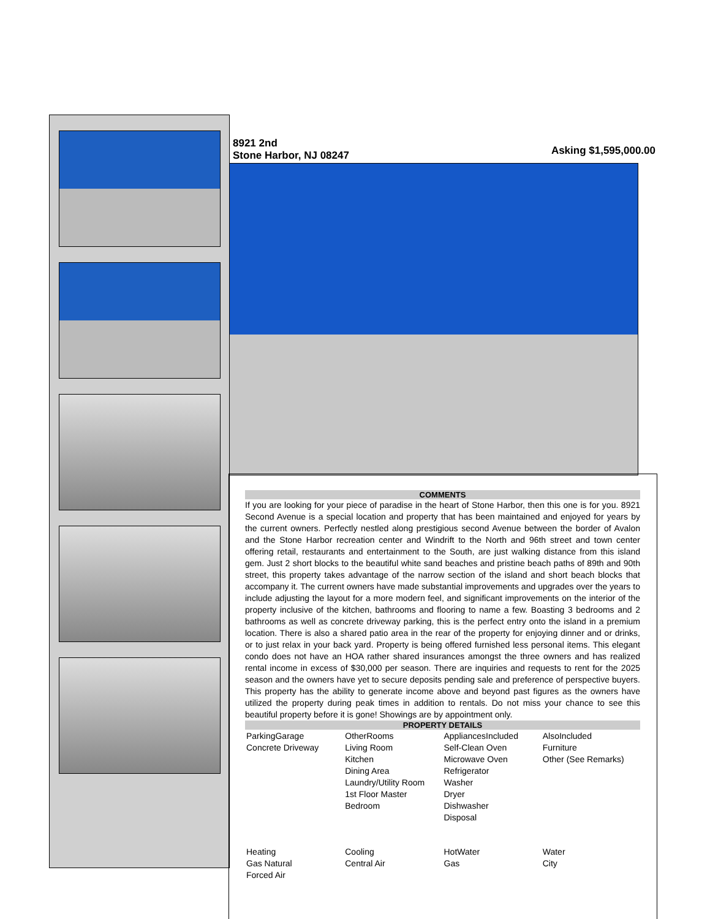8921 2nd
Stone Harbor, NJ 08247
Asking $1,595,000.00
COMMENTS
If you are looking for your piece of paradise in the heart of Stone Harbor, then this one is for you. 8921 Second Avenue is a special location and property that has been maintained and enjoyed for years by the current owners. Perfectly nestled along prestigious second Avenue between the border of Avalon and the Stone Harbor recreation center and Windrift to the North and 96th street and town center offering retail, restaurants and entertainment to the South, are just walking distance from this island gem. Just 2 short blocks to the beautiful white sand beaches and pristine beach paths of 89th and 90th street, this property takes advantage of the narrow section of the island and short beach blocks that accompany it. The current owners have made substantial improvements and upgrades over the years to include adjusting the layout for a more modern feel, and significant improvements on the interior of the property inclusive of the kitchen, bathrooms and flooring to name a few. Boasting 3 bedrooms and 2 bathrooms as well as concrete driveway parking, this is the perfect entry onto the island in a premium location. There is also a shared patio area in the rear of the property for enjoying dinner and or drinks, or to just relax in your back yard. Property is being offered furnished less personal items. This elegant condo does not have an HOA rather shared insurances amongst the three owners and has realized rental income in excess of $30,000 per season. There are inquiries and requests to rent for the 2025 season and the owners have yet to secure deposits pending sale and preference of perspective buyers. This property has the ability to generate income above and beyond past figures as the owners have utilized the property during peak times in addition to rentals. Do not miss your chance to see this beautiful property before it is gone! Showings are by appointment only.
PROPERTY DETAILS
| ParkingGarage Concrete Driveway | OtherRooms Living Room Kitchen Dining Area Laundry/Utility Room 1st Floor Master Bedroom | AppliancesIncluded Self-Clean Oven Microwave Oven Refrigerator Washer Dryer Dishwasher Disposal | AlsoIncluded Furniture Other (See Remarks) |
| Heating Gas Natural Forced Air | Cooling Central Air | HotWater Gas | Water City |